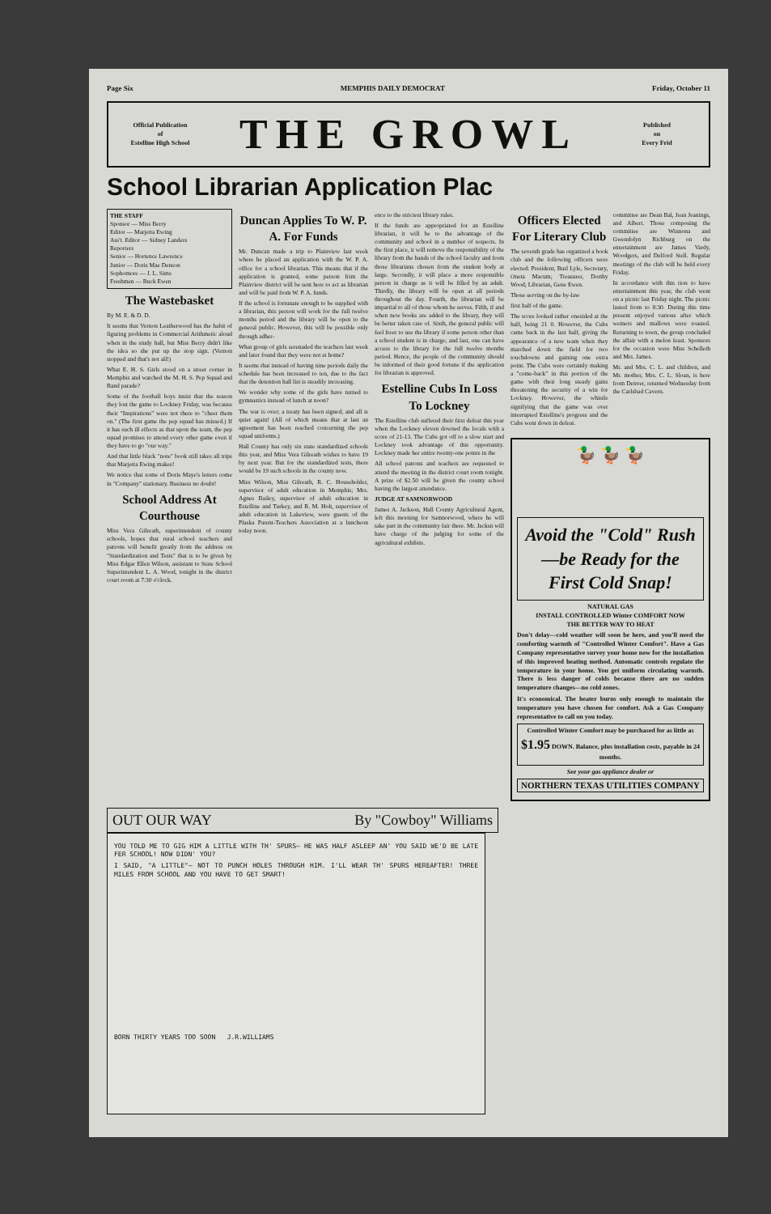Page Six MEMPHIS DAILY DEMOCRAT Friday, October 11
Official Publication
of
Estelline High School
THE GROWL
Published
on
Every Frid
School Librarian Application Plac
THE STAFF
Sponsor — Miss Berry
Editor — Marjetta Ewing
Ass't. Editor — Sidney Landers
Reporters
Senior — Hortence Lawrence
Junior — Doris Mae Denson
Sophomore — J. L. Sims
Freshmen — Buck Ewen
The Wastebasket
By M. E. & D. D.
It seems that Vernon Leatherwood has the habit of figuring problems in Commercial Arithmetic aloud when in the study hall, but Miss Berry didn't like the idea so she put up the stop sign. (Vernon stopped and that's not all!)
What E. H. S. Girls stood on a street corner in Memphis and watched the M. H. S. Pep Squad and Band parade?
Some of the football boys insist that the reason they lost the game to Lockney Friday, was because their "Inspirations" were not there to "cheer them on." (The first game the pep squad has missed.) If it has such ill effects as that upon the team, the pep squad promises to attend every other game even if they have to go "our way."
And that little black "note" book still takes all trips that Marjetta Ewing makes!
We notice that some of Doris Maye's letters come in "Company" stationary. Business no doubt!
School Address At Courthouse
Miss Vera Gilreath, superintendent of county schools, hopes that rural school teachers and patrons will benefit greatly from the address on "Standardization and Tests" that is to be given by Miss Edgar Ellen Wilson, assistant to State School Superintendent L. A. Wood, tonight in the district court room at 7:30 o'clock.
Duncan Applies To W. P. A. For Funds
Mr. Duncan made a trip to Plainview last week where he placed an application with the W. P. A. office for a school librarian. This means that if the application is granted, some person frim the Plainview district will be sent here to act as librarian and will be paid from W. P. A. funds.
If the school is fortunate enough to be supplied with a librarian, this person will work for the full twelve months period and the library will be open to the general public. However, this will be possible only through adher-
What group of girls serenaded the teachers last week and later found that they were not at home?
It seems that instead of having nine periods daily the schedule has been increased to ten, due to the fact that the detention hall list is steadily increasing.
We wonder why some of the girls have turned to gymnastics instead of lunch at noon?
The war is over; a treaty has been signed; and all is quiet again! (All of which means that at last an agreement has been reached concerning the pep squad uniforms.)
Hall County has only six state standardized schools this year, and Miss Vera Gilreath wishes to have 19 by next year. But for the standardized tests, there would be 19 such schools in the county now.
Miss Wilson, Miss Gilreath, R. C. Householder, supervisor of adult education in Memphis; Mrs. Agnes Bailey, supervisor of adult education in Estelline and Turkey, and R. M. Holt, supervisor of adult education in Lakeview, were guests of the Plaska Parent-Teachers Association at a luncheon today noon.
ence to the strictest library rules.
If the funds are appropriated for an Estelline librarian, it will be to the advantage of the community and school in a number of respects. In the first place, it will remove the responsibility of the library from the hands of the school faculty and from those librarians chosen from the student body at large. Secondly, it will place a more responsible person in charge as it will be filled by an adult. Thirdly, the library will be open at all periods throughout the day. Fourth, the librarian will be impartial to all of those whom he serves. Fifth, if and when new books are added to the library, they will be better taken care of. Sixth, the general public will feel freer to use the library if some person other than a school student is in charge; and last, one can have access to the library for the full twelve months period. Hence, the people of the community should be informed of their good fortune if the application for librarian is approved.
Estelline Cubs In Loss To Lockney
The Estelline club suffered their first defeat this year when the Lockney eleven downed the locals with a score of 21-13. The Cubs got off to a slow start and Lockney took advantage of this opportunity. Lockney made her entire twenty-one points in the
All school patrons and teachers are requested to attend the meeting in the district court room tonight. A prize of $2.50 will be given the county school having the largest attendance.
JUDGE AT SAMNORWOOD
James A. Jackson, Hall County Agricultural Agent, left this morning for Samnorwood, where he will take part in the community fair there. Mr. Jacksn will have charge of the judging for some of the agricultural exhibits.
Officers Elected For Literary Club
The seventh grade has organized a book club and the following officers were elected: President, Burl Lyle, Secretary, Oneta Macum; Treasurer, Dorthy Wood; Librarian, Gene Ewen.
Those serving on the by-law
first half of the game.
The score looked rather onesided at the half, being 21 0. However, the Cubs came back in the last half, giving the appearance of a new team when they marched down the field for two touchdowns and gaining one extra point. The Cubs were certainly making a "come-back" in this portion of the game with their long steady gains threatening the security of a win for Lockney. However, the whistle signifying that the game was over interrupted Estelline's progress and the Cubs went down in defeat.
committee are Dean Bal, Jean Jeanings, and Albert. Those composing the committee are Winnona and Gwendolyn Richburg on the entertainment are James Vardy, Woodgers, and Delford Stell. Regular meetings of the club will be held every Friday.
In accordance with this tion to have entertainment this year, the club went on a picnic last Friday night. The picnic lasted from to 8:30. During this time present enjoyed various after which weiners and mallows were roasted. Returning to town, the group concluded the affair with a melon feast. Sponsors for the occasion were Miss Schelleth and Mrs. James.
Mr. and Mrs. C. L. and children, and Mr. mother, Mrs. C. L. Sloan, is here from Denver, returned Wednesday from the Carlsbad Cavern.
🦆 🦆 🦆
Avoid the "Cold" Rush —be Ready for the First Cold Snap!
NATURAL GAS
INSTALL CONTROLLED Winter COMFORT NOW
THE BETTER WAY TO HEAT
Don't delay—cold weather will soon be here, and you'll need the comforting warmth of "Controlled Winter Comfort". Have a Gas Company representative survey your home now for the installation of this improved heating method. Automatic controls regulate the temperature in your home. You get uniform circulating warmth. There is less danger of colds because there are no sudden temperature changes—no cold zones.
It's economical. The heater burns only enough to maintain the temperature you have chosen for comfort. Ask a Gas Company representative to call on you today.
Controlled Winter Comfort may be purchased for as little as $1.95 DOWN. Balance, plus installation costs, payable in 24 months.
See your gas appliance dealer or
NORTHERN TEXAS UTILITIES COMPANY
OUT OUR WAY By "Cowboy" Williams
YOU TOLD ME TO GIG HIM A LITTLE WITH TH' SPURS— HE WAS HALF ASLEEP AN' YOU SAID WE'D BE LATE FER SCHOOL! NOW DIDN' YOU?
I SAID, "A LITTLE"— NOT TO PUNCH HOLES THROUGH HIM. I'LL WEAR TH' SPURS HEREAFTER! THREE MILES FROM SCHOOL AND YOU HAVE TO GET SMART!
BORN THIRTY YEARS TOO SOON J.R.WILLIAMS